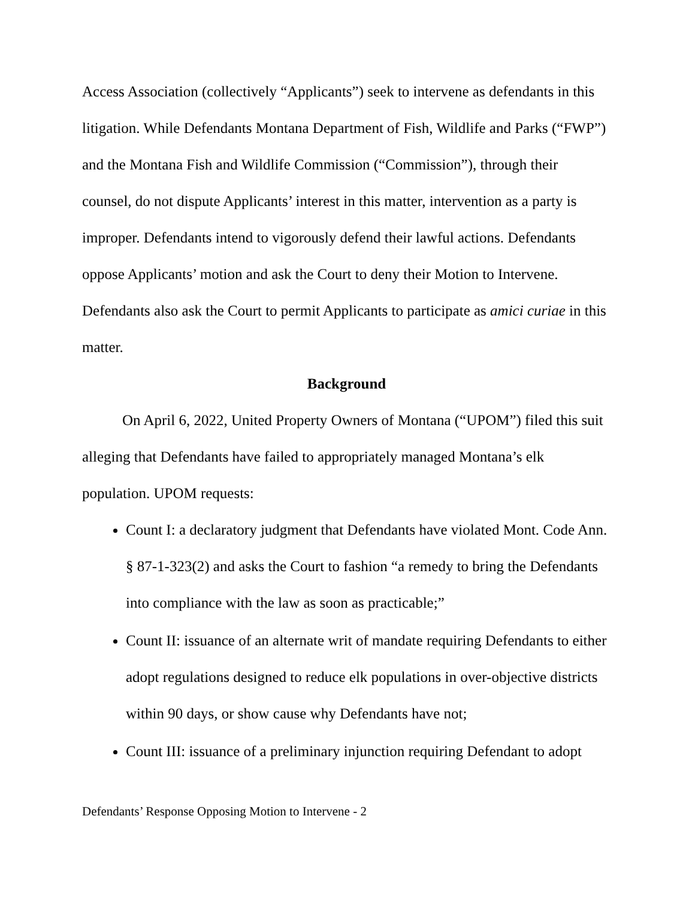Access Association (collectively “Applicants”) seek to intervene as defendants in this litigation. While Defendants Montana Department of Fish, Wildlife and Parks (“FWP”) and the Montana Fish and Wildlife Commission (“Commission”), through their counsel, do not dispute Applicants’ interest in this matter, intervention as a party is improper. Defendants intend to vigorously defend their lawful actions. Defendants oppose Applicants’ motion and ask the Court to deny their Motion to Intervene. Defendants also ask the Court to permit Applicants to participate as amici curiae in this matter.
Background
On April 6, 2022, United Property Owners of Montana (“UPOM”) filed this suit alleging that Defendants have failed to appropriately managed Montana’s elk population. UPOM requests:
Count I: a declaratory judgment that Defendants have violated Mont. Code Ann. § 87-1-323(2) and asks the Court to fashion “a remedy to bring the Defendants into compliance with the law as soon as practicable;”
Count II: issuance of an alternate writ of mandate requiring Defendants to either adopt regulations designed to reduce elk populations in over-objective districts within 90 days, or show cause why Defendants have not;
Count III: issuance of a preliminary injunction requiring Defendant to adopt
Defendants’ Response Opposing Motion to Intervene - 2